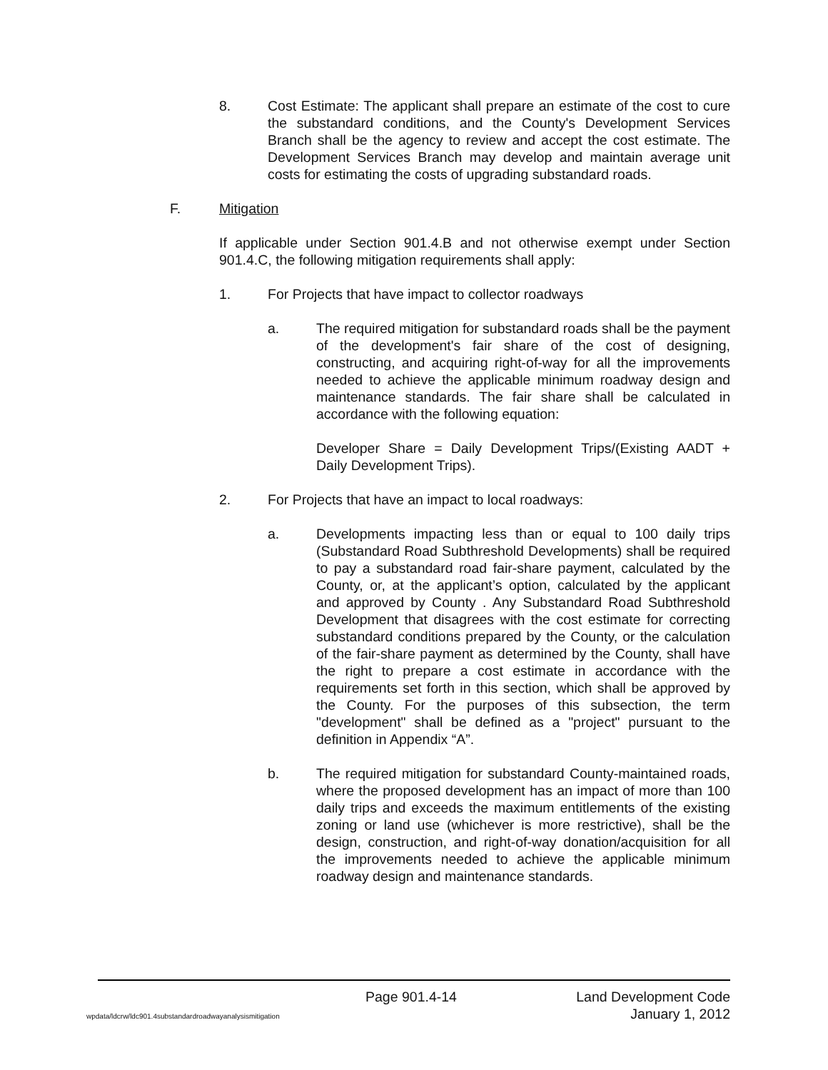8. Cost Estimate: The applicant shall prepare an estimate of the cost to cure the substandard conditions, and the County's Development Services Branch shall be the agency to review and accept the cost estimate. The Development Services Branch may develop and maintain average unit costs for estimating the costs of upgrading substandard roads.
F. Mitigation
If applicable under Section 901.4.B and not otherwise exempt under Section 901.4.C, the following mitigation requirements shall apply:
1. For Projects that have impact to collector roadways
a. The required mitigation for substandard roads shall be the payment of the development's fair share of the cost of designing, constructing, and acquiring right-of-way for all the improvements needed to achieve the applicable minimum roadway design and maintenance standards. The fair share shall be calculated in accordance with the following equation:
Developer Share = Daily Development Trips/(Existing AADT + Daily Development Trips).
2. For Projects that have an impact to local roadways:
a. Developments impacting less than or equal to 100 daily trips (Substandard Road Subthreshold Developments) shall be required to pay a substandard road fair-share payment, calculated by the County, or, at the applicant’s option, calculated by the applicant and approved by County . Any Substandard Road Subthreshold Development that disagrees with the cost estimate for correcting substandard conditions prepared by the County, or the calculation of the fair-share payment as determined by the County, shall have the right to prepare a cost estimate in accordance with the requirements set forth in this section, which shall be approved by the County. For the purposes of this subsection, the term "development" shall be defined as a "project" pursuant to the definition in Appendix “A”.
b. The required mitigation for substandard County-maintained roads, where the proposed development has an impact of more than 100 daily trips and exceeds the maximum entitlements of the existing zoning or land use (whichever is more restrictive), shall be the design, construction, and right-of-way donation/acquisition for all the improvements needed to achieve the applicable minimum roadway design and maintenance standards.
Page 901.4-14 Land Development Code
wpdata/ldcrw/ldc901.4substandardroadwayanalysismitigation January 1, 2012